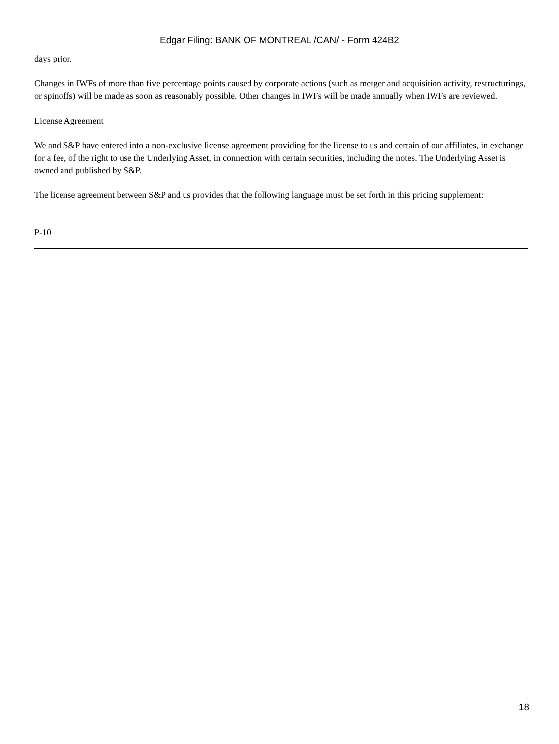Edgar Filing: BANK OF MONTREAL /CAN/ - Form 424B2
days prior.
Changes in IWFs of more than five percentage points caused by corporate actions (such as merger and acquisition activity, restructurings, or spinoffs) will be made as soon as reasonably possible. Other changes in IWFs will be made annually when IWFs are reviewed.
License Agreement
We and S&P have entered into a non-exclusive license agreement providing for the license to us and certain of our affiliates, in exchange for a fee, of the right to use the Underlying Asset, in connection with certain securities, including the notes. The Underlying Asset is owned and published by S&P.
The license agreement between S&P and us provides that the following language must be set forth in this pricing supplement:
P-10
18